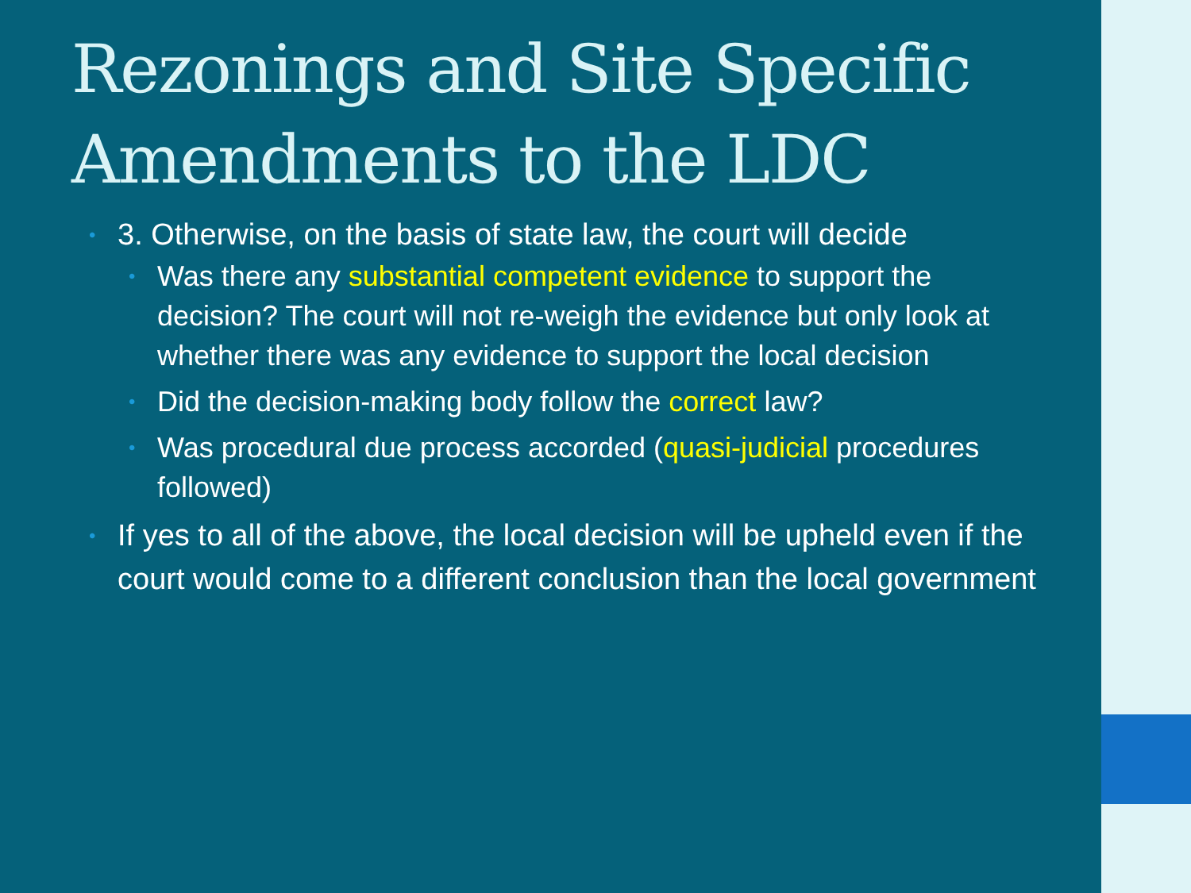Rezonings and Site Specific Amendments to the LDC
• 3. Otherwise, on the basis of state law, the court will decide
• Was there any substantial competent evidence to support the decision? The court will not re-weigh the evidence but only look at whether there was any evidence to support the local decision
• Did the decision-making body follow the correct law?
• Was procedural due process accorded (quasi-judicial procedures followed)
• If yes to all of the above, the local decision will be upheld even if the court would come to a different conclusion than the local government